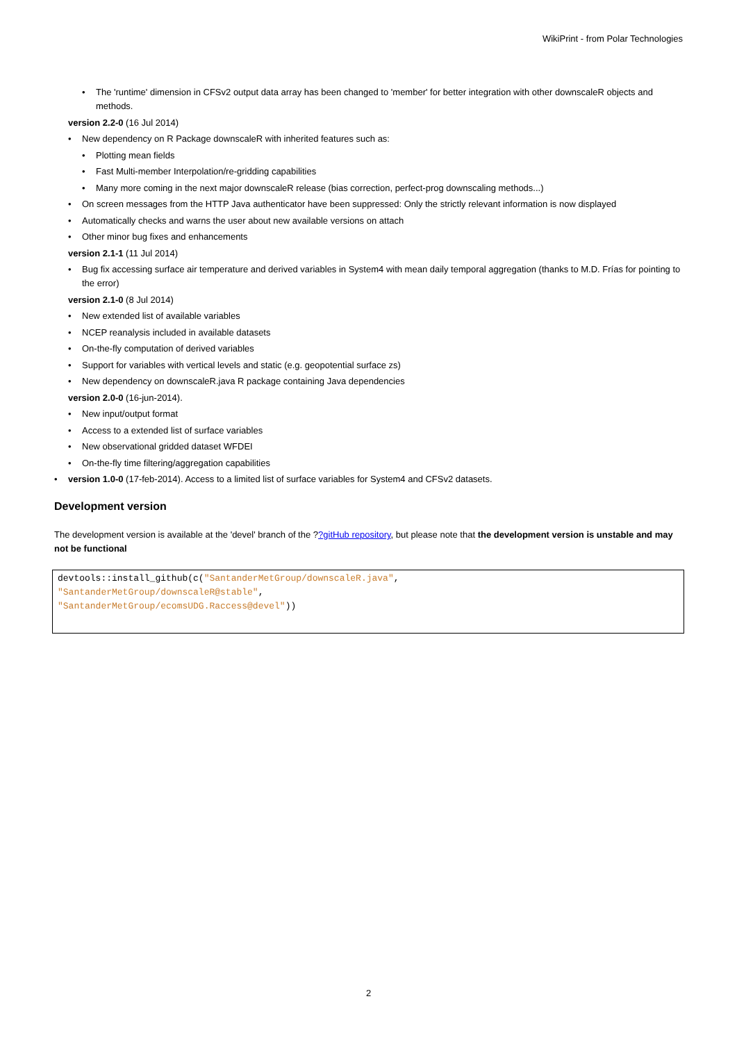WikiPrint - from Polar Technologies
• The 'runtime' dimension in CFSv2 output data array has been changed to 'member' for better integration with other downscaleR objects and methods.
version 2.2-0 (16 Jul 2014)
• New dependency on R Package downscaleR with inherited features such as:
• Plotting mean fields
• Fast Multi-member Interpolation/re-gridding capabilities
• Many more coming in the next major downscaleR release (bias correction, perfect-prog downscaling methods...)
• On screen messages from the HTTP Java authenticator have been suppressed: Only the strictly relevant information is now displayed
• Automatically checks and warns the user about new available versions on attach
• Other minor bug fixes and enhancements
version 2.1-1 (11 Jul 2014)
• Bug fix accessing surface air temperature and derived variables in System4 with mean daily temporal aggregation (thanks to M.D. Frías for pointing to the error)
version 2.1-0 (8 Jul 2014)
• New extended list of available variables
• NCEP reanalysis included in available datasets
• On-the-fly computation of derived variables
• Support for variables with vertical levels and static (e.g. geopotential surface zs)
• New dependency on downscaleR.java R package containing Java dependencies
version 2.0-0 (16-jun-2014).
• New input/output format
• Access to a extended list of surface variables
• New observational gridded dataset WFDEI
• On-the-fly time filtering/aggregation capabilities
• version 1.0-0 (17-feb-2014). Access to a limited list of surface variables for System4 and CFSv2 datasets.
Development version
The development version is available at the 'devel' branch of the ??gitHub repository, but please note that the development version is unstable and may not be functional
devtools::install_github(c("SantanderMetGroup/downscaleR.java",
"SantanderMetGroup/downscaleR@stable",
"SantanderMetGroup/ecomsUDG.Raccess@devel"))
2